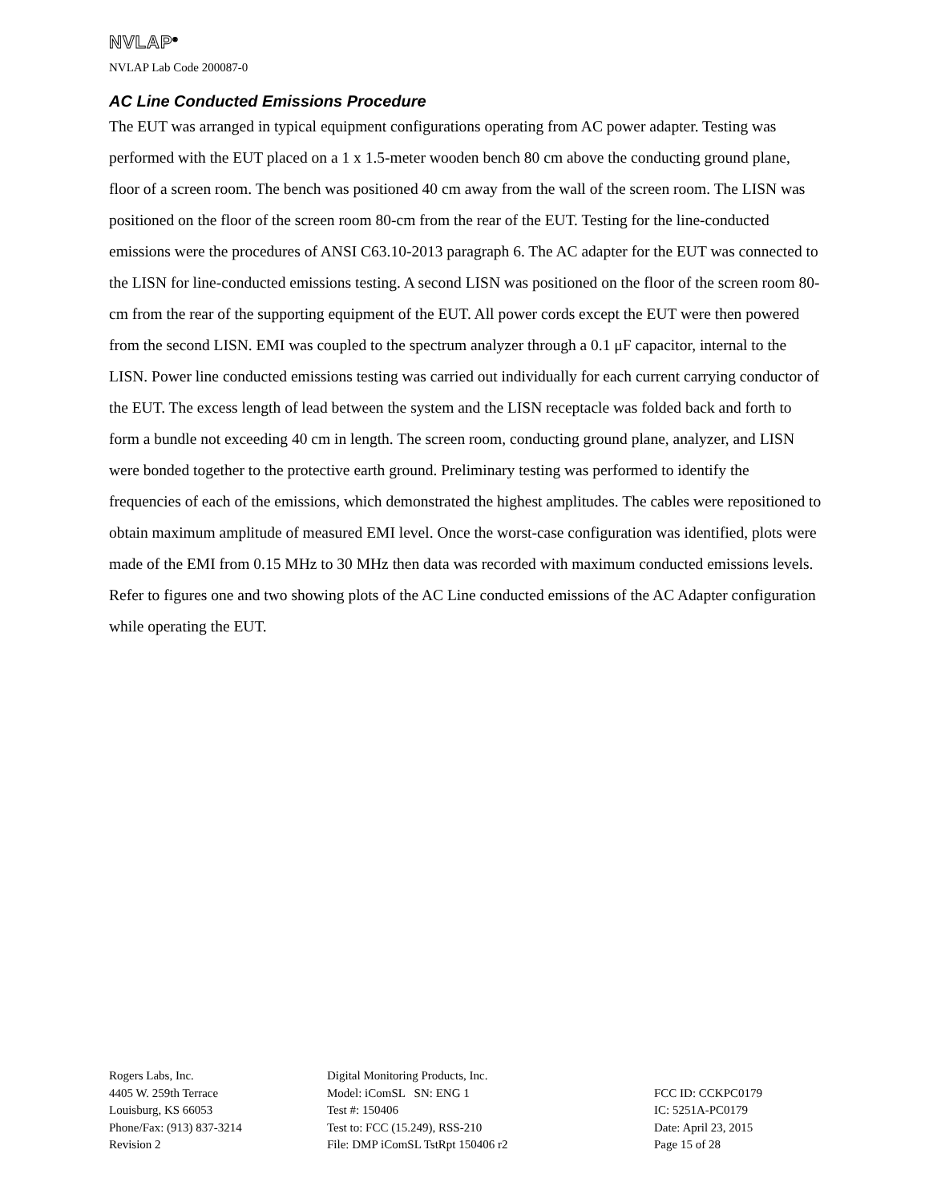NVLAP<sup>®</sup>
NVLAP Lab Code 200087-0
AC Line Conducted Emissions Procedure
The EUT was arranged in typical equipment configurations operating from AC power adapter. Testing was performed with the EUT placed on a 1 x 1.5-meter wooden bench 80 cm above the conducting ground plane, floor of a screen room. The bench was positioned 40 cm away from the wall of the screen room. The LISN was positioned on the floor of the screen room 80-cm from the rear of the EUT. Testing for the line-conducted emissions were the procedures of ANSI C63.10-2013 paragraph 6. The AC adapter for the EUT was connected to the LISN for line-conducted emissions testing. A second LISN was positioned on the floor of the screen room 80-cm from the rear of the supporting equipment of the EUT. All power cords except the EUT were then powered from the second LISN. EMI was coupled to the spectrum analyzer through a 0.1 μF capacitor, internal to the LISN. Power line conducted emissions testing was carried out individually for each current carrying conductor of the EUT. The excess length of lead between the system and the LISN receptacle was folded back and forth to form a bundle not exceeding 40 cm in length. The screen room, conducting ground plane, analyzer, and LISN were bonded together to the protective earth ground. Preliminary testing was performed to identify the frequencies of each of the emissions, which demonstrated the highest amplitudes. The cables were repositioned to obtain maximum amplitude of measured EMI level. Once the worst-case configuration was identified, plots were made of the EMI from 0.15 MHz to 30 MHz then data was recorded with maximum conducted emissions levels. Refer to figures one and two showing plots of the AC Line conducted emissions of the AC Adapter configuration while operating the EUT.
Rogers Labs, Inc.
4405 W. 259th Terrace
Louisburg, KS 66053
Phone/Fax: (913) 837-3214
Revision 2
Digital Monitoring Products, Inc.
Model: iComSL SN: ENG 1
Test #: 150406
Test to: FCC (15.249), RSS-210
File: DMP iComSL TstRpt 150406 r2
FCC ID: CCKPC0179
IC: 5251A-PC0179
Date: April 23, 2015
Page 15 of 28